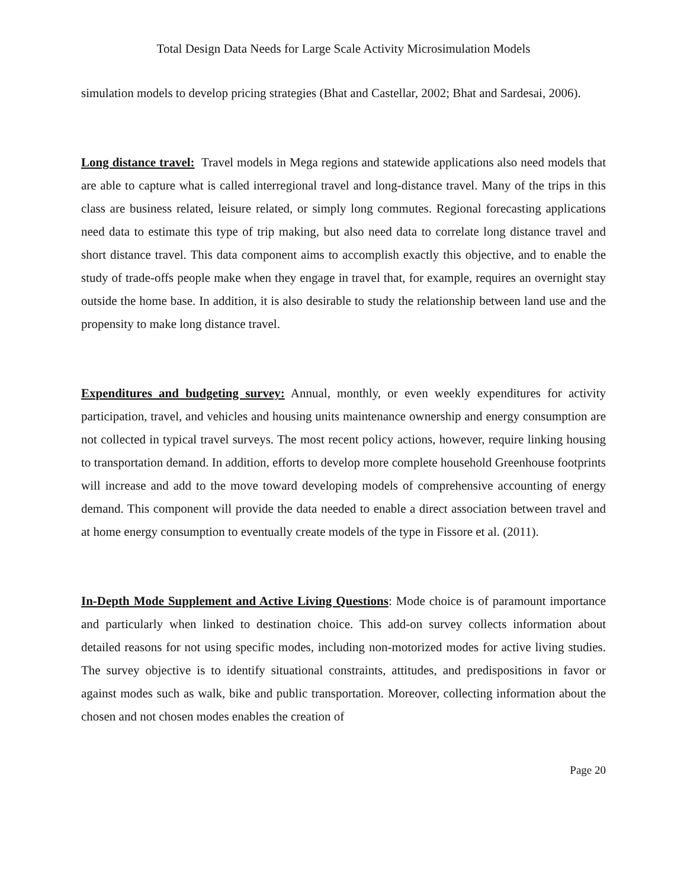Total Design Data Needs for Large Scale Activity Microsimulation Models
simulation models to develop pricing strategies (Bhat and Castellar, 2002; Bhat and Sardesai, 2006).
Long distance travel: Travel models in Mega regions and statewide applications also need models that are able to capture what is called interregional travel and long-distance travel. Many of the trips in this class are business related, leisure related, or simply long commutes. Regional forecasting applications need data to estimate this type of trip making, but also need data to correlate long distance travel and short distance travel. This data component aims to accomplish exactly this objective, and to enable the study of trade-offs people make when they engage in travel that, for example, requires an overnight stay outside the home base. In addition, it is also desirable to study the relationship between land use and the propensity to make long distance travel.
Expenditures and budgeting survey: Annual, monthly, or even weekly expenditures for activity participation, travel, and vehicles and housing units maintenance ownership and energy consumption are not collected in typical travel surveys. The most recent policy actions, however, require linking housing to transportation demand. In addition, efforts to develop more complete household Greenhouse footprints will increase and add to the move toward developing models of comprehensive accounting of energy demand. This component will provide the data needed to enable a direct association between travel and at home energy consumption to eventually create models of the type in Fissore et al. (2011).
In-Depth Mode Supplement and Active Living Questions: Mode choice is of paramount importance and particularly when linked to destination choice. This add-on survey collects information about detailed reasons for not using specific modes, including non-motorized modes for active living studies. The survey objective is to identify situational constraints, attitudes, and predispositions in favor or against modes such as walk, bike and public transportation. Moreover, collecting information about the chosen and not chosen modes enables the creation of
Page 20